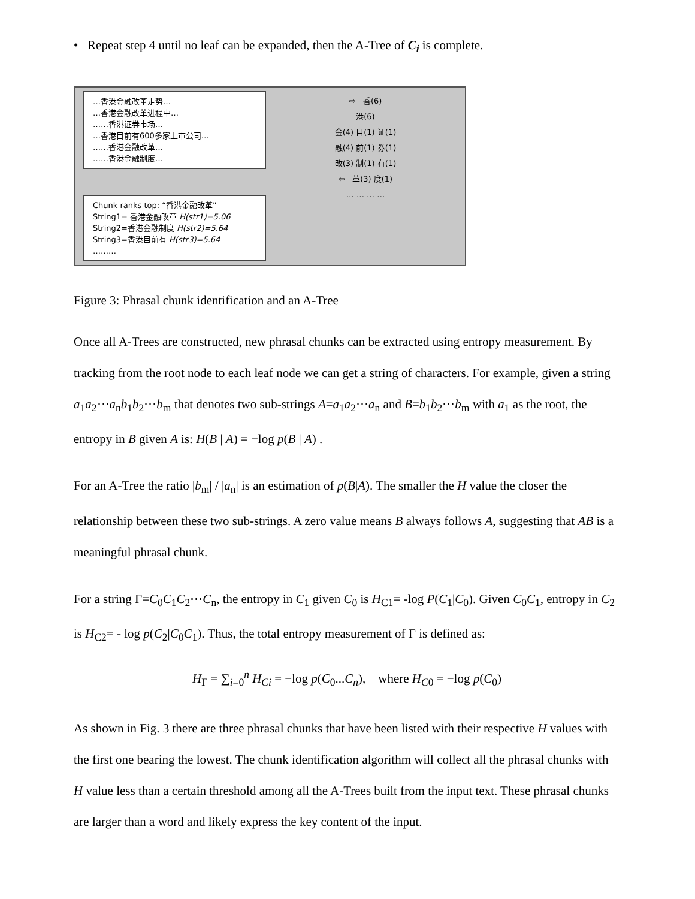• Repeat step 4 until no leaf can be expanded, then the A-Tree of C<sub>i</sub> is complete.
…香港金融改革走势…
…香港金融改革进程中…
……香港证券市场…
…香港目前有600多家上市公司…
……香港金融改革…
……香港金融制度…
Chunk ranks top: “香港金融改革”
String1= 香港金融改革 H(str1)=5.06
String2=香港金融制度 H(str2)=5.64
String3=香港目前有 H(str3)=5.64
………
⇨ 香(6)
港(6)
金(4) 目(1) 证(1)
融(4) 前(1) 券(1)
改(3) 制(1) 有(1)
⇦ 革(3) 度(1)
… … … …
Figure 3: Phrasal chunk identification and an A-Tree
Once all A-Trees are constructed, new phrasal chunks can be extracted using entropy measurement. By tracking from the root node to each leaf node we can get a string of characters. For example, given a string a<sub>1</sub>a<sub>2</sub>⋯a<sub>n</sub>b<sub>1</sub>b<sub>2</sub>⋯b<sub>m</sub> that denotes two sub-strings A=a<sub>1</sub>a<sub>2</sub>⋯a<sub>n</sub> and B=b<sub>1</sub>b<sub>2</sub>⋯b<sub>m</sub> with a<sub>1</sub> as the root, the entropy in B given A is: H(B | A) = −log p(B | A) .
For an A-Tree the ratio |b<sub>m</sub>| / |a<sub>n</sub>| is an estimation of p(B|A). The smaller the H value the closer the relationship between these two sub-strings. A zero value means B always follows A, suggesting that AB is a meaningful phrasal chunk.
For a string Γ=C<sub>0</sub>C<sub>1</sub>C<sub>2</sub>⋯C<sub>n</sub>, the entropy in C<sub>1</sub> given C<sub>0</sub> is H<sub>C1</sub>= -log P(C<sub>1</sub>|C<sub>0</sub>). Given C<sub>0</sub>C<sub>1</sub>, entropy in C<sub>2</sub> is H<sub>C2</sub>= - log p(C<sub>2</sub>|C<sub>0</sub>C<sub>1</sub>). Thus, the total entropy measurement of Γ is defined as:
H<sub>Γ</sub> = ∑<sub>i=0</sub><sup>n</sup> H<sub>Ci</sub> = −log p(C<sub>0</sub>...C<sub>n</sub>), where H<sub>C0</sub> = −log p(C<sub>0</sub>)
As shown in Fig. 3 there are three phrasal chunks that have been listed with their respective H values with the first one bearing the lowest. The chunk identification algorithm will collect all the phrasal chunks with H value less than a certain threshold among all the A-Trees built from the input text. These phrasal chunks are larger than a word and likely express the key content of the input.